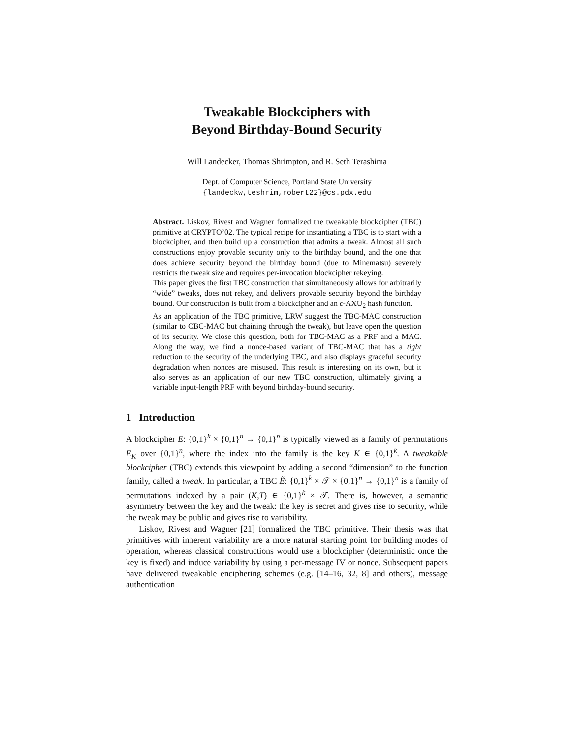Tweakable Blockciphers with
Beyond Birthday-Bound Security
Will Landecker, Thomas Shrimpton, and R. Seth Terashima
Dept. of Computer Science, Portland State University
{landeckw,teshrim,robert22}@cs.pdx.edu
Abstract. Liskov, Rivest and Wagner formalized the tweakable blockcipher (TBC) primitive at CRYPTO’02. The typical recipe for instantiating a TBC is to start with a blockcipher, and then build up a construction that admits a tweak. Almost all such constructions enjoy provable security only to the birthday bound, and the one that does achieve security beyond the birthday bound (due to Minematsu) severely restricts the tweak size and requires per-invocation blockcipher rekeying.
This paper gives the first TBC construction that simultaneously allows for arbitrarily “wide” tweaks, does not rekey, and delivers provable security beyond the birthday bound. Our construction is built from a blockcipher and an ϵ-AXU<sub>2</sub> hash function.
As an application of the TBC primitive, LRW suggest the TBC-MAC construction (similar to CBC-MAC but chaining through the tweak), but leave open the question of its security. We close this question, both for TBC-MAC as a PRF and a MAC. Along the way, we find a nonce-based variant of TBC-MAC that has a tight reduction to the security of the underlying TBC, and also displays graceful security degradation when nonces are misused. This result is interesting on its own, but it also serves as an application of our new TBC construction, ultimately giving a variable input-length PRF with beyond birthday-bound security.
1 Introduction
A blockcipher E: {0,1}<sup>k</sup> × {0,1}<sup>n</sup> → {0,1}<sup>n</sup> is typically viewed as a family of permutations E<sub>K</sub> over {0,1}<sup>n</sup>, where the index into the family is the key K ∈ {0,1}<sup>k</sup>. A tweakable blockcipher (TBC) extends this viewpoint by adding a second “dimension” to the function family, called a tweak. In particular, a TBC Ẽ: {0,1}<sup>k</sup> × 𝒯 × {0,1}<sup>n</sup> → {0,1}<sup>n</sup> is a family of permutations indexed by a pair (K,T) ∈ {0,1}<sup>k</sup> × 𝒯. There is, however, a semantic asymmetry between the key and the tweak: the key is secret and gives rise to security, while the tweak may be public and gives rise to variability.
Liskov, Rivest and Wagner [21] formalized the TBC primitive. Their thesis was that primitives with inherent variability are a more natural starting point for building modes of operation, whereas classical constructions would use a blockcipher (deterministic once the key is fixed) and induce variability by using a per-message IV or nonce. Subsequent papers have delivered tweakable enciphering schemes (e.g. [14–16, 32, 8] and others), message authentication